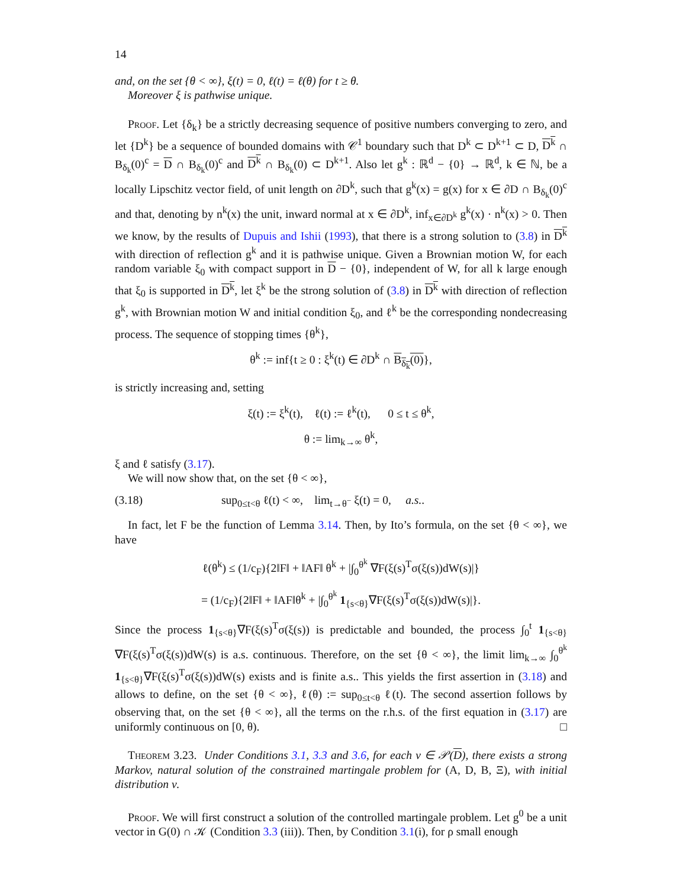14
and, on the set {θ < ∞}, ξ(t) = 0, ℓ(t) = ℓ(θ) for t ≥ θ.
Moreover ξ is pathwise unique.
Proof. Let {δ<sub>k</sub>} be a strictly decreasing sequence of positive numbers converging to zero, and let {D<sup>k</sup>} be a sequence of bounded domains with 𝒞<sup>1</sup> boundary such that D<sup>k</sup> ⊂ D<sup>k+1</sup> ⊂ D, D<sup>k</sup> ∩ B<sub>δ<sub>k</sub></sub>(0)<sup>c</sup> = D ∩ B<sub>δ<sub>k</sub></sub>(0)<sup>c</sup> and D<sup>k</sup> ∩ B<sub>δ<sub>k</sub></sub>(0) ⊂ D<sup>k+1</sup>. Also let g<sup>k</sup> : ℝ<sup>d</sup> − {0} → ℝ<sup>d</sup>, k ∈ ℕ, be a locally Lipschitz vector field, of unit length on ∂D<sup>k</sup>, such that g<sup>k</sup>(x) = g(x) for x ∈ ∂D ∩ B<sub>δ<sub>k</sub></sub>(0)<sup>c</sup> and that, denoting by n<sup>k</sup>(x) the unit, inward normal at x ∈ ∂D<sup>k</sup>, inf<sub>x∈∂D<sup>k</sup></sub> g<sup>k</sup>(x) · n<sup>k</sup>(x) > 0. Then we know, by the results of Dupuis and Ishii (1993), that there is a strong solution to (3.8) in D<sup>k</sup> with direction of reflection g<sup>k</sup> and it is pathwise unique. Given a Brownian motion W, for each random variable ξ<sub>0</sub> with compact support in D − {0}, independent of W, for all k large enough that ξ<sub>0</sub> is supported in D<sup>k</sup>, let ξ<sup>k</sup> be the strong solution of (3.8) in D<sup>k</sup> with direction of reflection g<sup>k</sup>, with Brownian motion W and initial condition ξ<sub>0</sub>, and ℓ<sup>k</sup> be the corresponding nondecreasing process. The sequence of stopping times {θ<sup>k</sup>},
θ<sup>k</sup> := inf{t ≥ 0 : ξ<sup>k</sup>(t) ∈ ∂D<sup>k</sup> ∩ B<sub>δ<sub>k</sub></sub>(0)},
is strictly increasing and, setting
ξ(t) := ξ<sup>k</sup>(t), ℓ(t) := ℓ<sup>k</sup>(t), 0 ≤ t ≤ θ<sup>k</sup>,
θ := lim<sub>k→∞</sub> θ<sup>k</sup>,
ξ and ℓ satisfy (3.17).
We will now show that, on the set {θ < ∞},
(3.18) sup<sub>0≤t<θ</sub> ℓ(t) < ∞, lim<sub>t→θ<sup>−</sup></sub> ξ(t) = 0, a.s..
In fact, let F be the function of Lemma 3.14. Then, by Ito’s formula, on the set {θ < ∞}, we have
ℓ(θ<sup>k</sup>) ≤ (1/c<sub>F</sub>){2‖F‖ + ‖AF‖ θ<sup>k</sup> + |∫<sub>0</sub><sup>θ<sup>k</sup></sup> ∇F(ξ(s)<sup>T</sup>σ(ξ(s))dW(s)|}
= (1/c<sub>F</sub>){2‖F‖ + ‖AF‖θ<sup>k</sup> + |∫<sub>0</sub><sup>θ<sup>k</sup></sup> 1<sub>{s<θ}</sub>∇F(ξ(s)<sup>T</sup>σ(ξ(s))dW(s)|}.
Since the process 1<sub>{s<θ}</sub>∇F(ξ(s)<sup>T</sup>σ(ξ(s)) is predictable and bounded, the process ∫<sub>0</sub><sup>t</sup> 1<sub>{s<θ}</sub>∇F(ξ(s)<sup>T</sup>σ(ξ(s))dW(s) is a.s. continuous. Therefore, on the set {θ < ∞}, the limit lim<sub>k→∞</sub> ∫<sub>0</sub><sup>θ<sup>k</sup></sup> 1<sub>{s<θ}</sub>∇F(ξ(s)<sup>T</sup>σ(ξ(s))dW(s) exists and is finite a.s.. This yields the first assertion in (3.18) and allows to define, on the set {θ < ∞}, ℓ(θ) := sup<sub>0≤t<θ</sub> ℓ(t). The second assertion follows by observing that, on the set {θ < ∞}, all the terms on the r.h.s. of the first equation in (3.17) are uniformly continuous on [0, θ). □
Theorem 3.23. Under Conditions 3.1, 3.3 and 3.6, for each ν ∈ 𝒫(D), there exists a strong Markov, natural solution of the constrained martingale problem for (A, D, B, Ξ), with initial distribution ν.
Proof. We will first construct a solution of the controlled martingale problem. Let g<sup>0</sup> be a unit vector in G(0) ∩ 𝒦 (Condition 3.3 (iii)). Then, by Condition 3.1(i), for ρ small enough